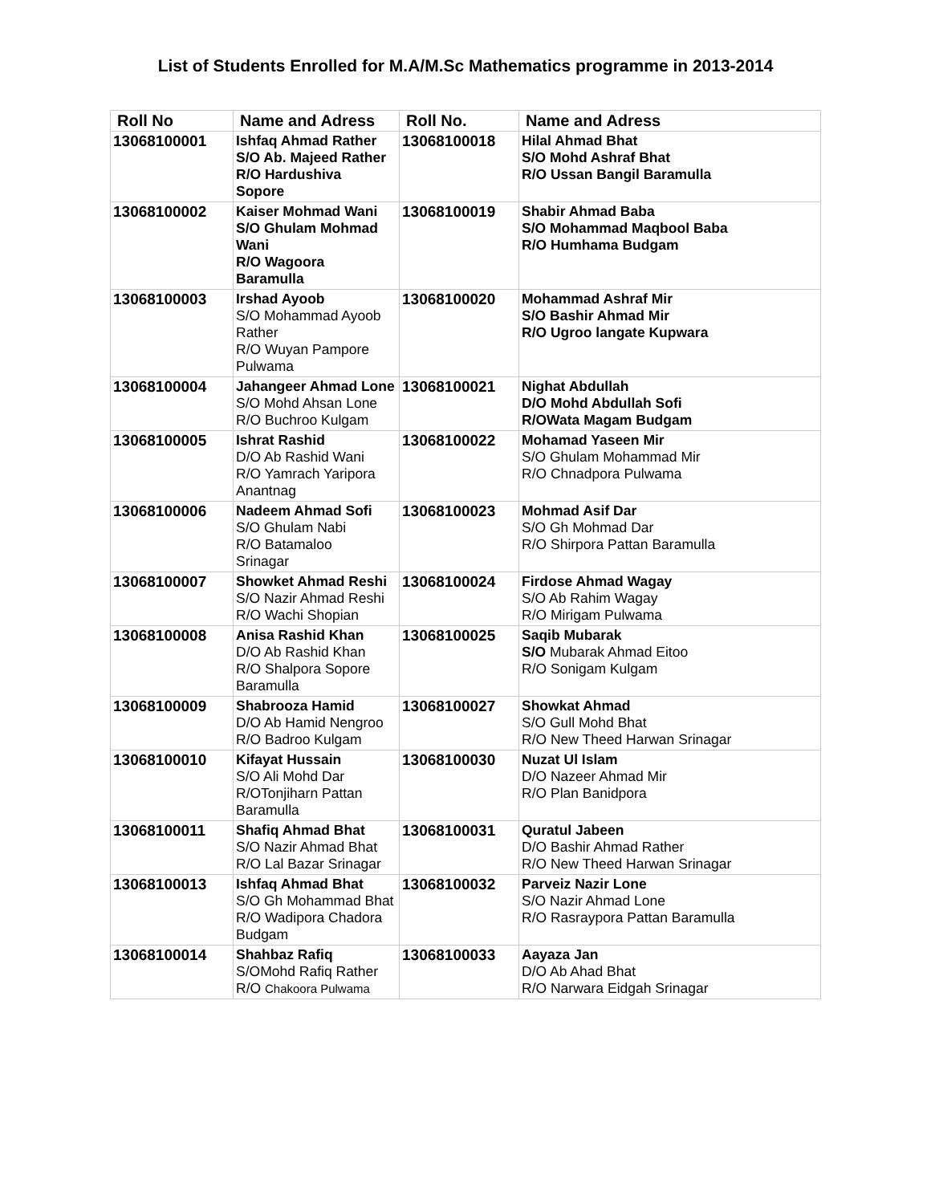List of Students Enrolled for M.A/M.Sc Mathematics programme in 2013-2014
| Roll No | Name and Adress | Roll No. | Name and Adress |
| --- | --- | --- | --- |
| 13068100001 | Ishfaq Ahmad Rather S/O Ab. Majeed Rather R/O Hardushiva Sopore | 13068100018 | Hilal Ahmad Bhat S/O Mohd Ashraf Bhat R/O Ussan Bangil Baramulla |
| 13068100002 | Kaiser Mohmad Wani S/O Ghulam Mohmad Wani R/O Wagoora Baramulla | 13068100019 | Shabir Ahmad Baba S/O Mohammad Maqbool Baba R/O Humhama Budgam |
| 13068100003 | Irshad Ayoob S/O Mohammad Ayoob Rather R/O Wuyan Pampore Pulwama | 13068100020 | Mohammad Ashraf Mir S/O Bashir Ahmad Mir R/O Ugroo langate Kupwara |
| 13068100004 | Jahangeer Ahmad Lone S/O Mohd Ahsan Lone R/O Buchroo Kulgam | 13068100021 | Nighat Abdullah D/O Mohd Abdullah Sofi R/OWata Magam Budgam |
| 13068100005 | Ishrat Rashid D/O Ab Rashid Wani R/O Yamrach Yaripora Anantnag | 13068100022 | Mohamad Yaseen Mir S/O Ghulam Mohammad Mir R/O Chnadpora Pulwama |
| 13068100006 | Nadeem Ahmad Sofi S/O Ghulam Nabi R/O Batamaloo Srinagar | 13068100023 | Mohmad Asif Dar S/O Gh Mohmad Dar R/O Shirpora Pattan Baramulla |
| 13068100007 | Showket Ahmad Reshi S/O Nazir Ahmad Reshi R/O Wachi Shopian | 13068100024 | Firdose Ahmad Wagay S/O Ab Rahim Wagay R/O Mirigam Pulwama |
| 13068100008 | Anisa Rashid Khan D/O Ab Rashid Khan R/O Shalpora Sopore Baramulla | 13068100025 | Saqib Mubarak S/O Mubarak Ahmad Eitoo R/O Sonigam Kulgam |
| 13068100009 | Shabrooza Hamid D/O Ab Hamid Nengroo R/O Badroo Kulgam | 13068100027 | Showkat Ahmad S/O Gull Mohd Bhat R/O New Theed Harwan Srinagar |
| 13068100010 | Kifayat Hussain S/O Ali Mohd Dar R/OTonjiharn Pattan Baramulla | 13068100030 | Nuzat Ul Islam D/O Nazeer Ahmad Mir R/O Plan Banidpora |
| 13068100011 | Shafiq Ahmad Bhat S/O Nazir Ahmad Bhat R/O Lal Bazar Srinagar | 13068100031 | Quratul Jabeen D/O Bashir Ahmad Rather R/O New Theed Harwan Srinagar |
| 13068100013 | Ishfaq Ahmad Bhat S/O Gh Mohammad Bhat R/O Wadipora Chadora Budgam | 13068100032 | Parveiz Nazir Lone S/O Nazir Ahmad Lone R/O Rasraypora Pattan Baramulla |
| 13068100014 | Shahbaz Rafiq S/OMohd Rafiq Rather R/O Chakoora Pulwama | 13068100033 | Aayaza Jan D/O Ab Ahad Bhat R/O Narwara Eidgah Srinagar |